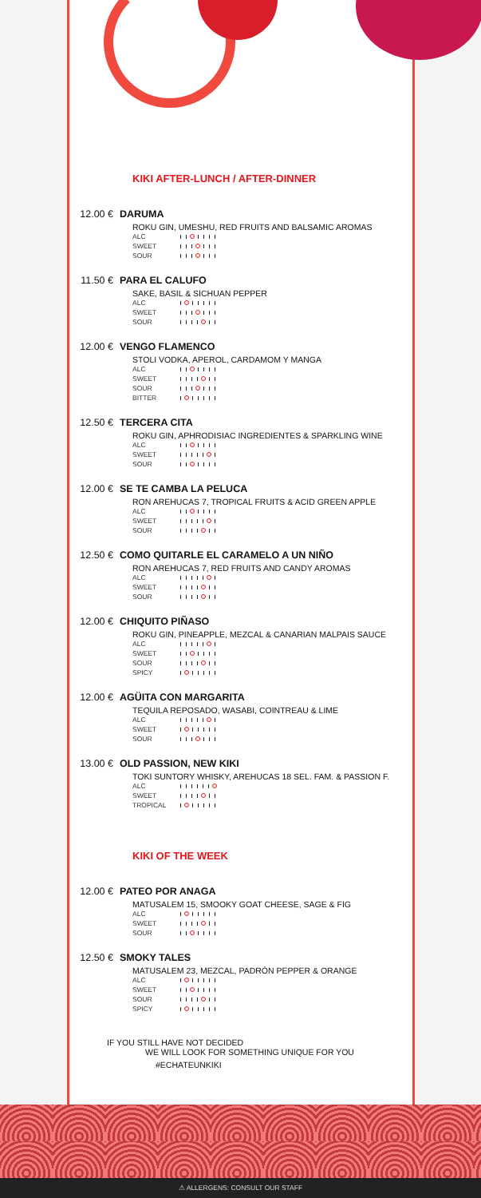KIKI AFTER-LUNCH / AFTER-DINNER
12.00 €
DARUMA
ROKU GIN, UMESHU, RED FRUITS AND BALSAMIC AROMAS
ALC
SWEET
SOUR
11.50 €
PARA EL CALUFO
SAKE, BASIL & SICHUAN PEPPER
ALC
SWEET
SOUR
12.00 €
VENGO FLAMENCO
STOLI VODKA, APEROL, CARDAMOM Y MANGA
ALC
SWEET
SOUR
BITTER
12.50 €
TERCERA CITA
ROKU GIN, APHRODISIAC INGREDIENTES & SPARKLING WINE
ALC
SWEET
SOUR
12.00 €
SE TE CAMBA LA PELUCA
RON AREHUCAS 7, TROPICAL FRUITS & ACID GREEN APPLE
ALC
SWEET
SOUR
12.50 €
COMO QUITARLE EL CARAMELO A UN NIÑO
RON AREHUCAS 7, RED FRUITS AND CANDY AROMAS
ALC
SWEET
SOUR
12.00 €
CHIQUITO PIÑASO
ROKU GIN, PINEAPPLE, MEZCAL & CANARIAN MALPAIS SAUCE
ALC
SWEET
SOUR
SPICY
12.00 €
AGÜITA CON MARGARITA
TEQUILA REPOSADO, WASABI, COINTREAU & LIME
ALC
SWEET
SOUR
13.00 €
OLD PASSION, NEW KIKI
TOKI SUNTORY WHISKY, AREHUCAS 18 SEL. FAM. & PASSION F.
ALC
SWEET
TROPICAL
KIKI OF THE WEEK
12.00 €
PATEO POR ANAGA
MATUSALEM 15, SMOOKY GOAT CHEESE, SAGE & FIG
ALC
SWEET
SOUR
12.50 €
SMOKY TALES
MATUSALEM 23, MEZCAL, PADRÓN PEPPER & ORANGE
ALC
SWEET
SOUR
SPICY
IF YOU STILL HAVE NOT DECIDED
WE WILL LOOK FOR SOMETHING UNIQUE FOR YOU
#ECHATEUNKIKI
⚠ ALLERGENS: CONSULT OUR STAFF